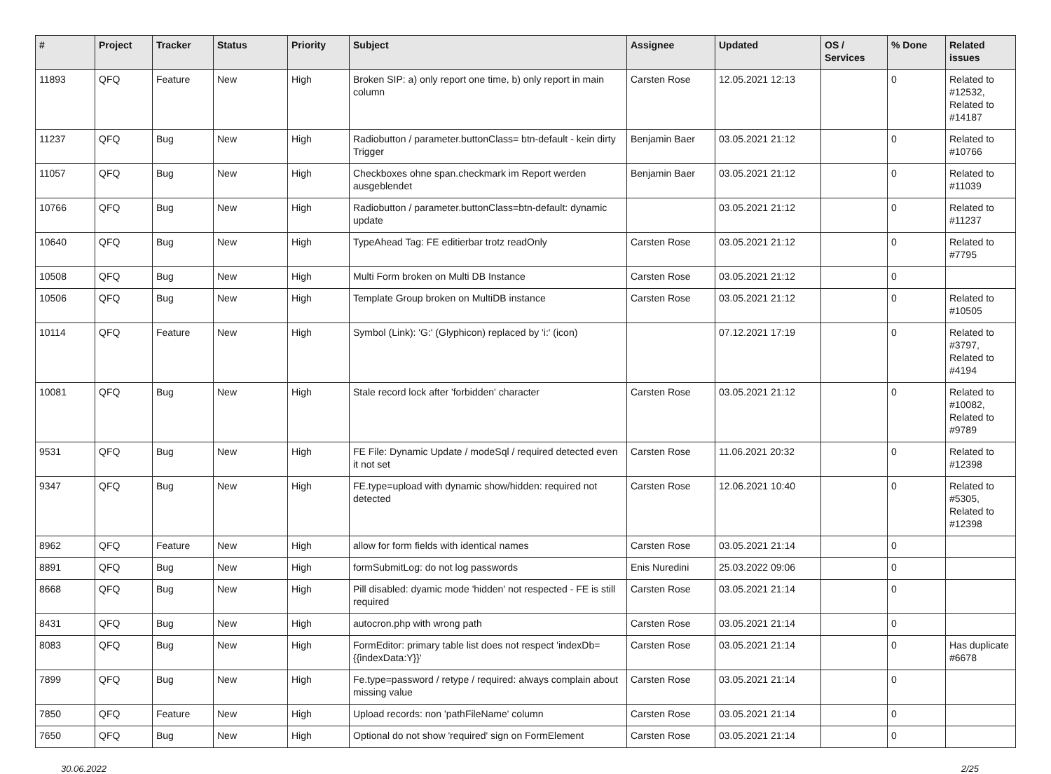| # | Project | Tracker | Status | Priority | Subject | Assignee | Updated | OS / Services | % Done | Related issues |
| --- | --- | --- | --- | --- | --- | --- | --- | --- | --- | --- |
| 11893 | QFQ | Feature | New | High | Broken SIP: a) only report one time, b) only report in main column | Carsten Rose | 12.05.2021 12:13 | | 0 | Related to #12532, Related to #14187 |
| 11237 | QFQ | Bug | New | High | Radiobutton / parameter.buttonClass= btn-default - kein dirty Trigger | Benjamin Baer | 03.05.2021 21:12 | | 0 | Related to #10766 |
| 11057 | QFQ | Bug | New | High | Checkboxes ohne span.checkmark im Report werden ausgeblendet | Benjamin Baer | 03.05.2021 21:12 | | 0 | Related to #11039 |
| 10766 | QFQ | Bug | New | High | Radiobutton / parameter.buttonClass=btn-default: dynamic update | | 03.05.2021 21:12 | | 0 | Related to #11237 |
| 10640 | QFQ | Bug | New | High | TypeAhead Tag: FE editierbar trotz readOnly | Carsten Rose | 03.05.2021 21:12 | | 0 | Related to #7795 |
| 10508 | QFQ | Bug | New | High | Multi Form broken on Multi DB Instance | Carsten Rose | 03.05.2021 21:12 | | 0 | |
| 10506 | QFQ | Bug | New | High | Template Group broken on MultiDB instance | Carsten Rose | 03.05.2021 21:12 | | 0 | Related to #10505 |
| 10114 | QFQ | Feature | New | High | Symbol (Link): 'G:' (Glyphicon) replaced by 'i:' (icon) | | 07.12.2021 17:19 | | 0 | Related to #3797, Related to #4194 |
| 10081 | QFQ | Bug | New | High | Stale record lock after 'forbidden' character | Carsten Rose | 03.05.2021 21:12 | | 0 | Related to #10082, Related to #9789 |
| 9531 | QFQ | Bug | New | High | FE File: Dynamic Update / modeSql / required detected even it not set | Carsten Rose | 11.06.2021 20:32 | | 0 | Related to #12398 |
| 9347 | QFQ | Bug | New | High | FE.type=upload with dynamic show/hidden: required not detected | Carsten Rose | 12.06.2021 10:40 | | 0 | Related to #5305, Related to #12398 |
| 8962 | QFQ | Feature | New | High | allow for form fields with identical names | Carsten Rose | 03.05.2021 21:14 | | 0 | |
| 8891 | QFQ | Bug | New | High | formSubmitLog: do not log passwords | Enis Nuredini | 25.03.2022 09:06 | | 0 | |
| 8668 | QFQ | Bug | New | High | Pill disabled: dyamic mode 'hidden' not respected - FE is still required | Carsten Rose | 03.05.2021 21:14 | | 0 | |
| 8431 | QFQ | Bug | New | High | autocron.php with wrong path | Carsten Rose | 03.05.2021 21:14 | | 0 | |
| 8083 | QFQ | Bug | New | High | FormEditor: primary table list does not respect 'indexDb={{indexData:Y}}' | Carsten Rose | 03.05.2021 21:14 | | 0 | Has duplicate #6678 |
| 7899 | QFQ | Bug | New | High | Fe.type=password / retype / required: always complain about missing value | Carsten Rose | 03.05.2021 21:14 | | 0 | |
| 7850 | QFQ | Feature | New | High | Upload records: non 'pathFileName' column | Carsten Rose | 03.05.2021 21:14 | | 0 | |
| 7650 | QFQ | Bug | New | High | Optional do not show 'required' sign on FormElement | Carsten Rose | 03.05.2021 21:14 | | 0 | |
30.06.2022 2/25